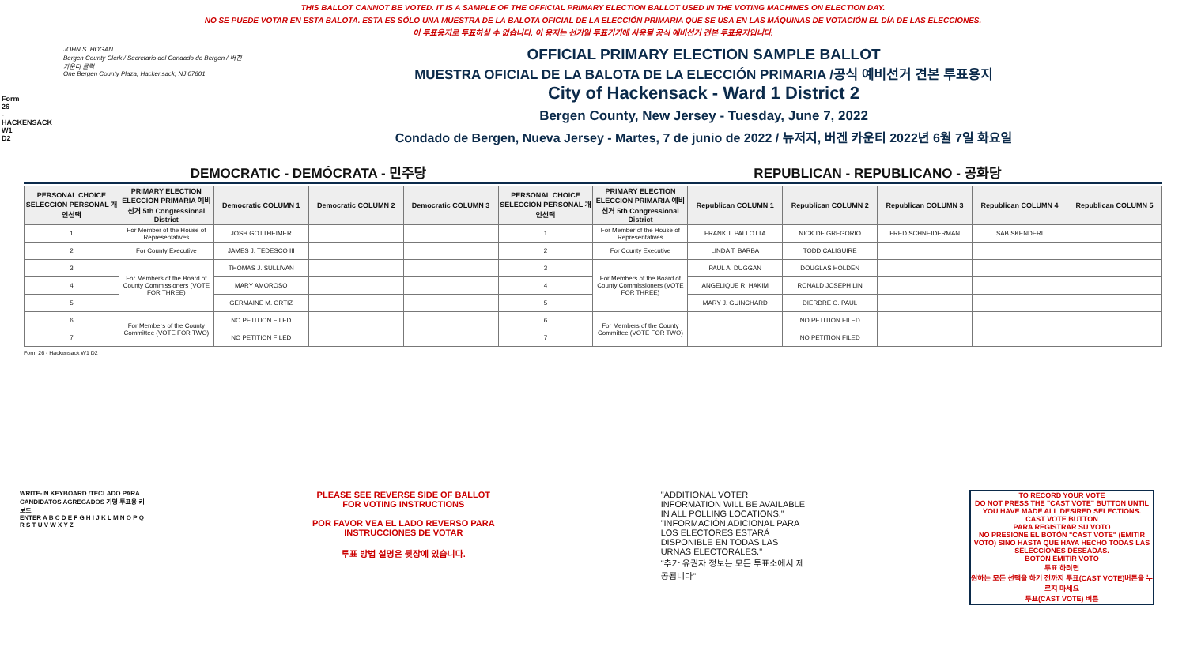THIS BALLOT CANNOT BE VOTED. IT IS A SAMPLE OF THE OFFICIAL PRIMARY ELECTION BALLOT USED IN THE VOTING MACHINES ON ELECTION DAY.
NO SE PUEDE VOTAR EN ESTA BALOTA. ESTA ES SÓLO UNA MUESTRA DE LA BALOTA OFICIAL DE LA ELECCIÓN PRIMARIA QUE SE USA EN LAS MÁQUINAS DE VOTACIÓN EL DÍA DE LAS ELECCIONES.
이 투표용지로 투표하실 수 없습니다. 이 용지는 선거일 투표기기에 사용될 공식 예비선거 견본 투표용지입니다.
Form 26 - HACKENSACK W1 D2
JOHN S. HOGAN
Bergen County Clerk / Secretario del Condado de Bergen / 버겐카운티 클럭
One Bergen County Plaza, Hackensack, NJ 07601
OFFICIAL PRIMARY ELECTION SAMPLE BALLOT
MUESTRA OFICIAL DE LA BALOTA DE LA ELECCIÓN PRIMARIA /공식 예비선거 견본 투표용지
City of Hackensack - Ward 1 District 2
Bergen County, New Jersey - Tuesday, June 7, 2022
Condado de Bergen, Nueva Jersey - Martes, 7 de junio de 2022 / 뉴저지, 버겐 카운티 2022년 6월 7일 화요일
DEMOCRATIC - DEMÓCRATA - 민주당 REPUBLICAN - REPUBLICANO - 공화당
| PERSONAL CHOICE SELECCIÓN PERSONAL 개인선택 | PRIMARY ELECTION ELECCIÓN PRIMARIA 예비선거 5th Congressional District | Democratic COLUMN 1 | Democratic COLUMN 2 | Democratic COLUMN 3 | PERSONAL CHOICE SELECCIÓN PERSONAL 개인선택 | PRIMARY ELECTION ELECCIÓN PRIMARIA 예비선거 5th Congressional District | Republican COLUMN 1 | Republican COLUMN 2 | Republican COLUMN 3 | Republican COLUMN 4 | Republican COLUMN 5 |
| --- | --- | --- | --- | --- | --- | --- | --- | --- | --- | --- | --- |
| 1 | For Member of the House of Representatives | JOSH GOTTHEIMER | | | 1 | For Member of the House of Representatives | FRANK T. PALLOTTA | NICK DE GREGORIO | FRED SCHNEIDERMAN | SAB SKENDERI | |
| 2 | For County Executive | JAMES J. TEDESCO III | | | 2 | For County Executive | LINDA T. BARBA | TODD CALIGUIRE | | | |
| 3 | For Members of the Board of County Commissioners (VOTE FOR THREE) | THOMAS J. SULLIVAN | | | 3 | For Members of the Board of County Commissioners (VOTE FOR THREE) | PAUL A. DUGGAN | DOUGLAS HOLDEN | | | |
| 4 | | MARY AMOROSO | | | 4 | | ANGELIQUE R. HAKIM | RONALD JOSEPH LIN | | | |
| 5 | | GERMAINE M. ORTIZ | | | 5 | | MARY J. GUINCHARD | DIERDRE G. PAUL | | | |
| 6 | For Members of the County Committee (VOTE FOR TWO) | NO PETITION FILED | | | 6 | For Members of the County Committee (VOTE FOR TWO) | | NO PETITION FILED | | | |
| 7 | | NO PETITION FILED | | | 7 | | | NO PETITION FILED | | | |
Form 26 - Hackensack W1 D2
WRITE-IN KEYBOARD /TECLADO PARA CANDIDATOS AGREGADOS 기명 투표용 키보드
ENTER A B C D E F G H I J K L M N O P Q R S T U V W X Y Z
PLEASE SEE REVERSE SIDE OF BALLOT FOR VOTING INSTRUCTIONS
POR FAVOR VEA EL LADO REVERSO PARA INSTRUCCIONES DE VOTAR
투표 방법 설명은 뒷장에 있습니다.
"ADDITIONAL VOTER INFORMATION WILL BE AVAILABLE IN ALL POLLING LOCATIONS."
"INFORMACIÓN ADICIONAL PARA LOS ELECTORES ESTARÁ DISPONIBLE EN TODAS LAS URNAS ELECTORALES."
"추가 유권자 정보는 모든 투표소에서 제공됩니다"
TO RECORD YOUR VOTE
DO NOT PRESS THE "CAST VOTE" BUTTON UNTIL YOU HAVE MADE ALL DESIRED SELECTIONS.
CAST VOTE BUTTON
PARA REGISTRAR SU VOTO
NO PRESIONE EL BOTÓN "CAST VOTE" (EMITIR VOTO) SINO HASTA QUE HAYA HECHO TODAS LAS SELECCIONES DESEADAS.
BOTÓN EMITIR VOTO
투표 하려면
원하는 모든 선택을 하기 전까지 투표(CAST VOTE)버튼을 누르지 마세요
투표(CAST VOTE) 버튼